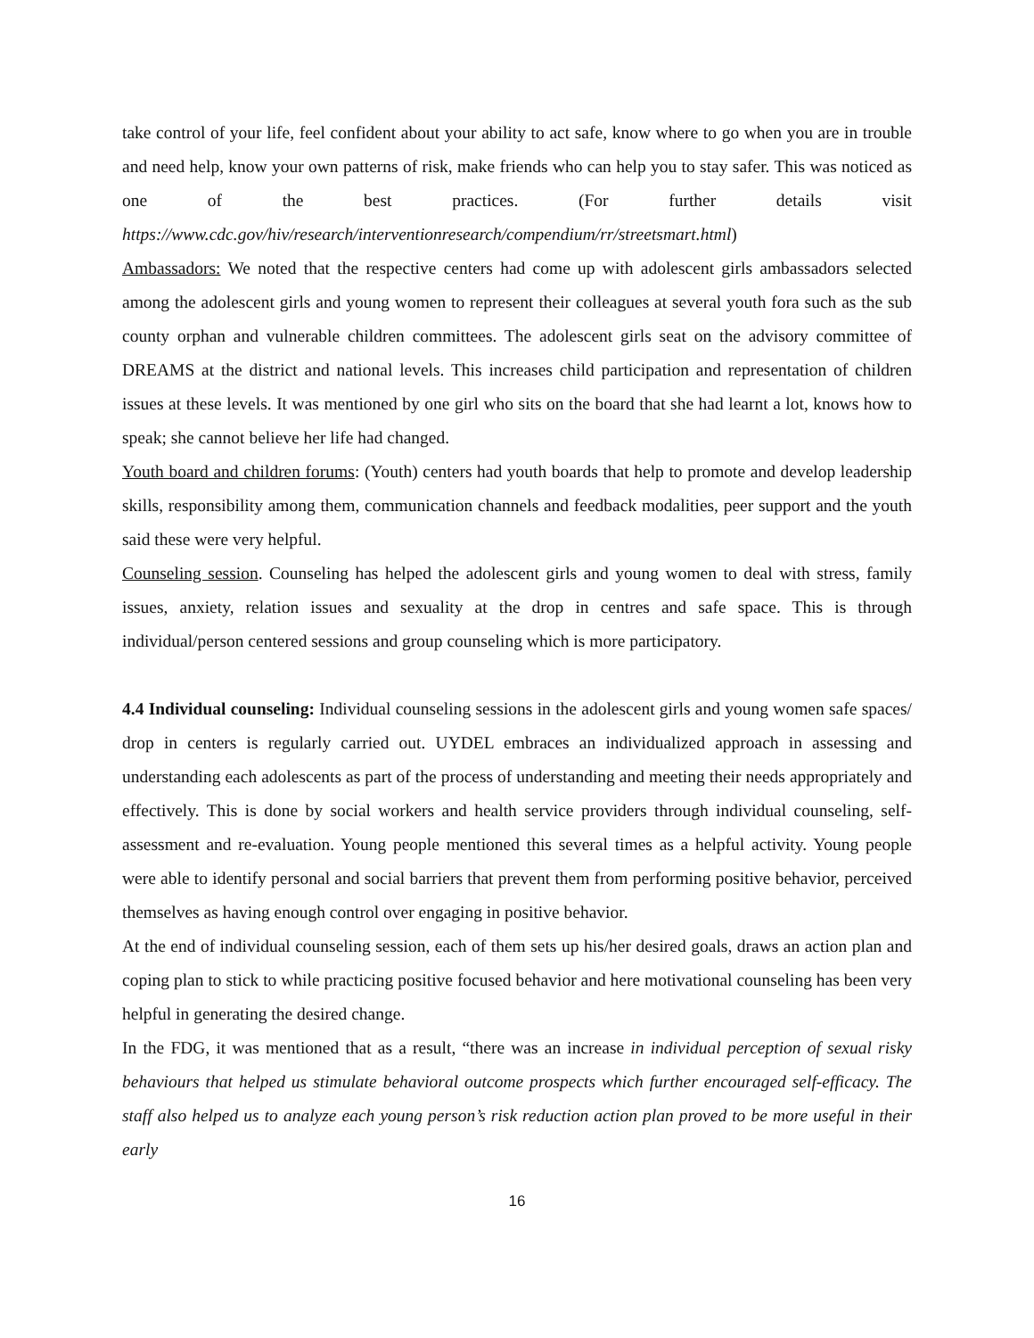take control of your life, feel confident about your ability to act safe, know where to go when you are in trouble and need help, know your own patterns of risk, make friends who can help you to stay safer. This was noticed as one of the best practices. (For further details visit https://www.cdc.gov/hiv/research/interventionresearch/compendium/rr/streetsmart.html)
Ambassadors: We noted that the respective centers had come up with adolescent girls ambassadors selected among the adolescent girls and young women to represent their colleagues at several youth fora such as the sub county orphan and vulnerable children committees. The adolescent girls seat on the advisory committee of DREAMS at the district and national levels. This increases child participation and representation of children issues at these levels. It was mentioned by one girl who sits on the board that she had learnt a lot, knows how to speak; she cannot believe her life had changed.
Youth board and children forums: (Youth) centers had youth boards that help to promote and develop leadership skills, responsibility among them, communication channels and feedback modalities, peer support and the youth said these were very helpful.
Counseling session. Counseling has helped the adolescent girls and young women to deal with stress, family issues, anxiety, relation issues and sexuality at the drop in centres and safe space. This is through individual/person centered sessions and group counseling which is more participatory.
4.4 Individual counseling: Individual counseling sessions in the adolescent girls and young women safe spaces/ drop in centers is regularly carried out. UYDEL embraces an individualized approach in assessing and understanding each adolescents as part of the process of understanding and meeting their needs appropriately and effectively. This is done by social workers and health service providers through individual counseling, self-assessment and re-evaluation. Young people mentioned this several times as a helpful activity. Young people were able to identify personal and social barriers that prevent them from performing positive behavior, perceived themselves as having enough control over engaging in positive behavior.
At the end of individual counseling session, each of them sets up his/her desired goals, draws an action plan and coping plan to stick to while practicing positive focused behavior and here motivational counseling has been very helpful in generating the desired change.
In the FDG, it was mentioned that as a result, “there was an increase in individual perception of sexual risky behaviours that helped us stimulate behavioral outcome prospects which further encouraged self-efficacy. The staff also helped us to analyze each young person’s risk reduction action plan proved to be more useful in their early
16